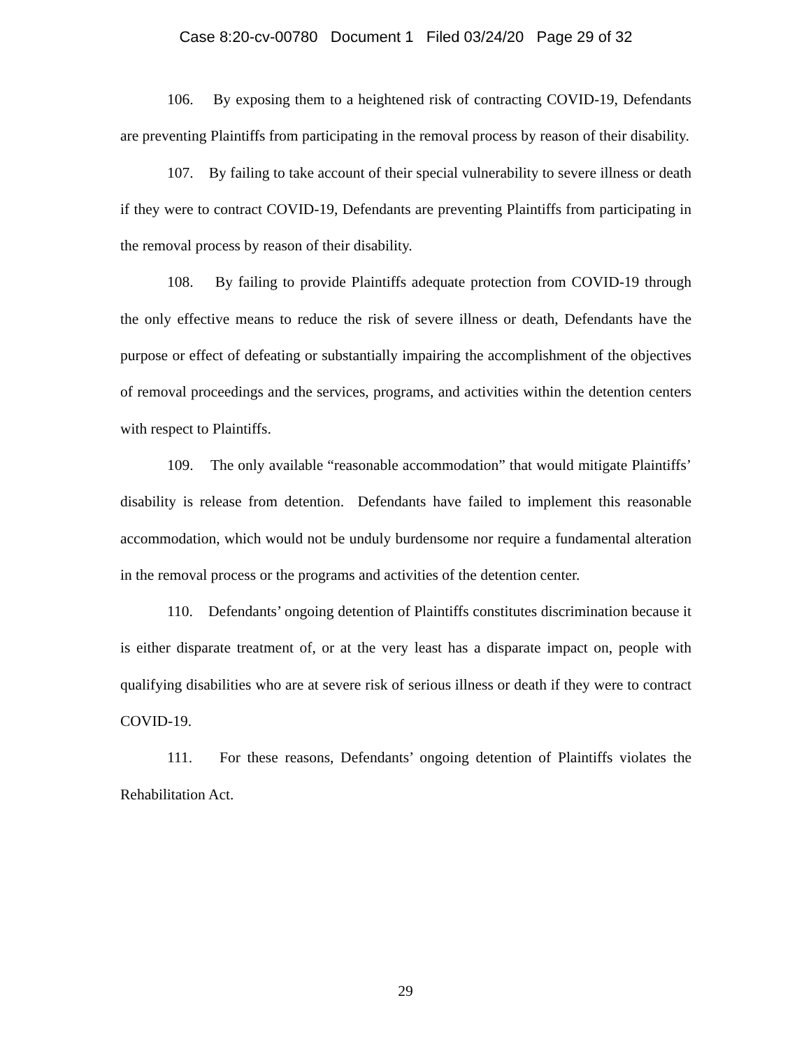Case 8:20-cv-00780 Document 1 Filed 03/24/20 Page 29 of 32
106. By exposing them to a heightened risk of contracting COVID-19, Defendants are preventing Plaintiffs from participating in the removal process by reason of their disability.
107. By failing to take account of their special vulnerability to severe illness or death if they were to contract COVID-19, Defendants are preventing Plaintiffs from participating in the removal process by reason of their disability.
108. By failing to provide Plaintiffs adequate protection from COVID-19 through the only effective means to reduce the risk of severe illness or death, Defendants have the purpose or effect of defeating or substantially impairing the accomplishment of the objectives of removal proceedings and the services, programs, and activities within the detention centers with respect to Plaintiffs.
109. The only available “reasonable accommodation” that would mitigate Plaintiffs’ disability is release from detention. Defendants have failed to implement this reasonable accommodation, which would not be unduly burdensome nor require a fundamental alteration in the removal process or the programs and activities of the detention center.
110. Defendants’ ongoing detention of Plaintiffs constitutes discrimination because it is either disparate treatment of, or at the very least has a disparate impact on, people with qualifying disabilities who are at severe risk of serious illness or death if they were to contract COVID-19.
111. For these reasons, Defendants’ ongoing detention of Plaintiffs violates the Rehabilitation Act.
29